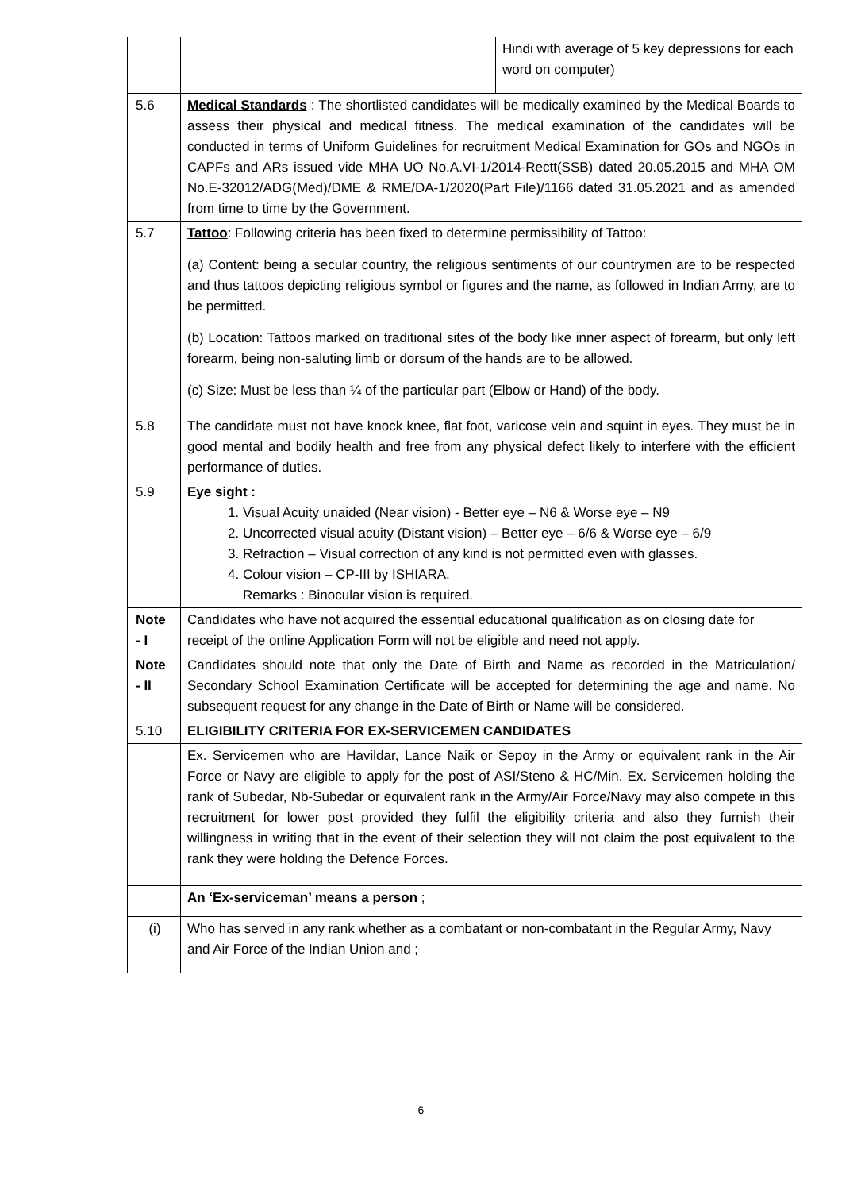| | | Hindi with average of 5 key depressions for each word on computer) |
| 5.6 | Medical Standards : The shortlisted candidates will be medically examined by the Medical Boards to assess their physical and medical fitness. The medical examination of the candidates will be conducted in terms of Uniform Guidelines for recruitment Medical Examination for GOs and NGOs in CAPFs and ARs issued vide MHA UO No.A.VI-1/2014-Rectt(SSB) dated 20.05.2015 and MHA OM No.E-32012/ADG(Med)/DME & RME/DA-1/2020(Part File)/1166 dated 31.05.2021 and as amended from time to time by the Government. | |
| 5.7 | Tattoo : Following criteria has been fixed to determine permissibility of Tattoo: (a) Content: being a secular country, the religious sentiments of our countrymen are to be respected and thus tattoos depicting religious symbol or figures and the name, as followed in Indian Army, are to be permitted. (b) Location: Tattoos marked on traditional sites of the body like inner aspect of forearm, but only left forearm, being non-saluting limb or dorsum of the hands are to be allowed. (c) Size: Must be less than ¼ of the particular part (Elbow or Hand) of the body. | |
| 5.8 | The candidate must not have knock knee, flat foot, varicose vein and squint in eyes. They must be in good mental and bodily health and free from any physical defect likely to interfere with the efficient performance of duties. | |
| 5.9 | Eye sight : 1. Visual Acuity unaided (Near vision) - Better eye – N6 & Worse eye – N9 2. Uncorrected visual acuity (Distant vision) – Better eye – 6/6 & Worse eye – 6/9 3. Refraction – Visual correction of any kind is not permitted even with glasses. 4. Colour vision – CP-III by ISHIARA. Remarks : Binocular vision is required. | |
| Note - I | Candidates who have not acquired the essential educational qualification as on closing date for receipt of the online Application Form will not be eligible and need not apply. | |
| Note - II | Candidates should note that only the Date of Birth and Name as recorded in the Matriculation/ Secondary School Examination Certificate will be accepted for determining the age and name. No subsequent request for any change in the Date of Birth or Name will be considered. | |
| 5.10 | ELIGIBILITY CRITERIA FOR EX-SERVICEMEN CANDIDATES | |
| | Ex. Servicemen who are Havildar, Lance Naik or Sepoy in the Army or equivalent rank in the Air Force or Navy are eligible to apply for the post of ASI/Steno & HC/Min. Ex. Servicemen holding the rank of Subedar, Nb-Subedar or equivalent rank in the Army/Air Force/Navy may also compete in this recruitment for lower post provided they fulfil the eligibility criteria and also they furnish their willingness in writing that in the event of their selection they will not claim the post equivalent to the rank they were holding the Defence Forces. | |
| | An ‘Ex-serviceman’ means a person ; | |
| (i) | Who has served in any rank whether as a combatant or non-combatant in the Regular Army, Navy and Air Force of the Indian Union and ; | |
6